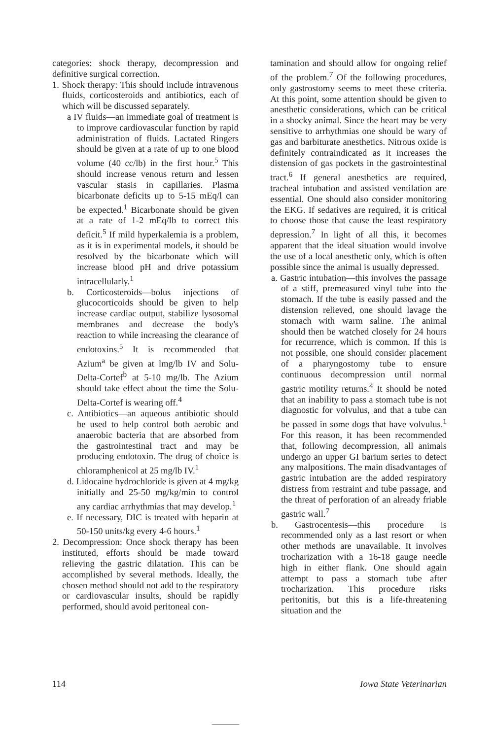categories: shock therapy, decompression and definitive surgical correction.
1. Shock therapy: This should include intravenous fluids, corticosteroids and antibiotics, each of which will be discussed separately.
a IV fluids—an immediate goal of treatment is to improve cardiovascular function by rapid administration of fluids. Lactated Ringers should be given at a rate of up to one blood volume (40 cc/lb) in the first hour.<sup>5</sup> This should increase venous return and lessen vascular stasis in capillaries. Plasma bicarbonate deficits up to 5-15 mEq/l can be expected.<sup>1</sup> Bicarbonate should be given at a rate of 1-2 mEq/lb to correct this deficit.<sup>5</sup> If mild hyperkalemia is a problem, as it is in experimental models, it should be resolved by the bicarbonate which will increase blood pH and drive potassium intracellularly.<sup>1</sup>
b. Corticosteroids—bolus injections of glucocorticoids should be given to help increase cardiac output, stabilize lysosomal membranes and decrease the body's reaction to while increasing the clearance of endotoxins.<sup>5</sup> It is recommended that Azium<sup>a</sup> be given at lmg/lb IV and Solu-Delta-Cortef<sup>b</sup> at 5-10 mg/lb. The Azium should take effect about the time the Solu-Delta-Cortef is wearing off.<sup>4</sup>
c. Antibiotics—an aqueous antibiotic should be used to help control both aerobic and anaerobic bacteria that are absorbed from the gastrointestinal tract and may be producing endotoxin. The drug of choice is chloramphenicol at 25 mg/lb IV.<sup>1</sup>
d. Lidocaine hydrochloride is given at 4 mg/kg initially and 25-50 mg/kg/min to control any cardiac arrhythmias that may develop.<sup>1</sup>
e. If necessary, DIC is treated with heparin at 50-150 units/kg every 4-6 hours.<sup>1</sup>
2. Decompression: Once shock therapy has been instituted, efforts should be made toward relieving the gastric dilatation. This can be accomplished by several methods. Ideally, the chosen method should not add to the respiratory or cardiovascular insults, should be rapidly performed, should avoid peritoneal con-
tamination and should allow for ongoing relief of the problem.<sup>7</sup> Of the following procedures, only gastrostomy seems to meet these criteria. At this point, some attention should be given to anesthetic considerations, which can be critical in a shocky animal. Since the heart may be very sensitive to arrhythmias one should be wary of gas and barbiturate anesthetics. Nitrous oxide is definitely contraindicated as it increases the distension of gas pockets in the gastrointestinal tract.<sup>6</sup> If general anesthetics are required, tracheal intubation and assisted ventilation are essential. One should also consider monitoring the EKG. If sedatives are required, it is critical to choose those that cause the least respiratory depression.<sup>7</sup> In light of all this, it becomes apparent that the ideal situation would involve the use of a local anesthetic only, which is often possible since the animal is usually depressed.
a. Gastric intubation—this involves the passage of a stiff, premeasured vinyl tube into the stomach. If the tube is easily passed and the distension relieved, one should lavage the stomach with warm saline. The animal should then be watched closely for 24 hours for recurrence, which is common. If this is not possible, one should consider placement of a pharyngostomy tube to ensure continuous decompression until normal gastric motility returns.<sup>4</sup> It should be noted that an inability to pass a stomach tube is not diagnostic for volvulus, and that a tube can be passed in some dogs that have volvulus.<sup>1</sup> For this reason, it has been recommended that, following decompression, all animals undergo an upper GI barium series to detect any malpositions. The main disadvantages of gastric intubation are the added respiratory distress from restraint and tube passage, and the threat of perforation of an already friable gastric wall.<sup>7</sup>
b. Gastrocentesis—this procedure is recommended only as a last resort or when other methods are unavailable. It involves trocharization with a 16-18 gauge needle high in either flank. One should again attempt to pass a stomach tube after trocharization. This procedure risks peritonitis, but this is a life-threatening situation and the
114 Iowa State Veterinarian